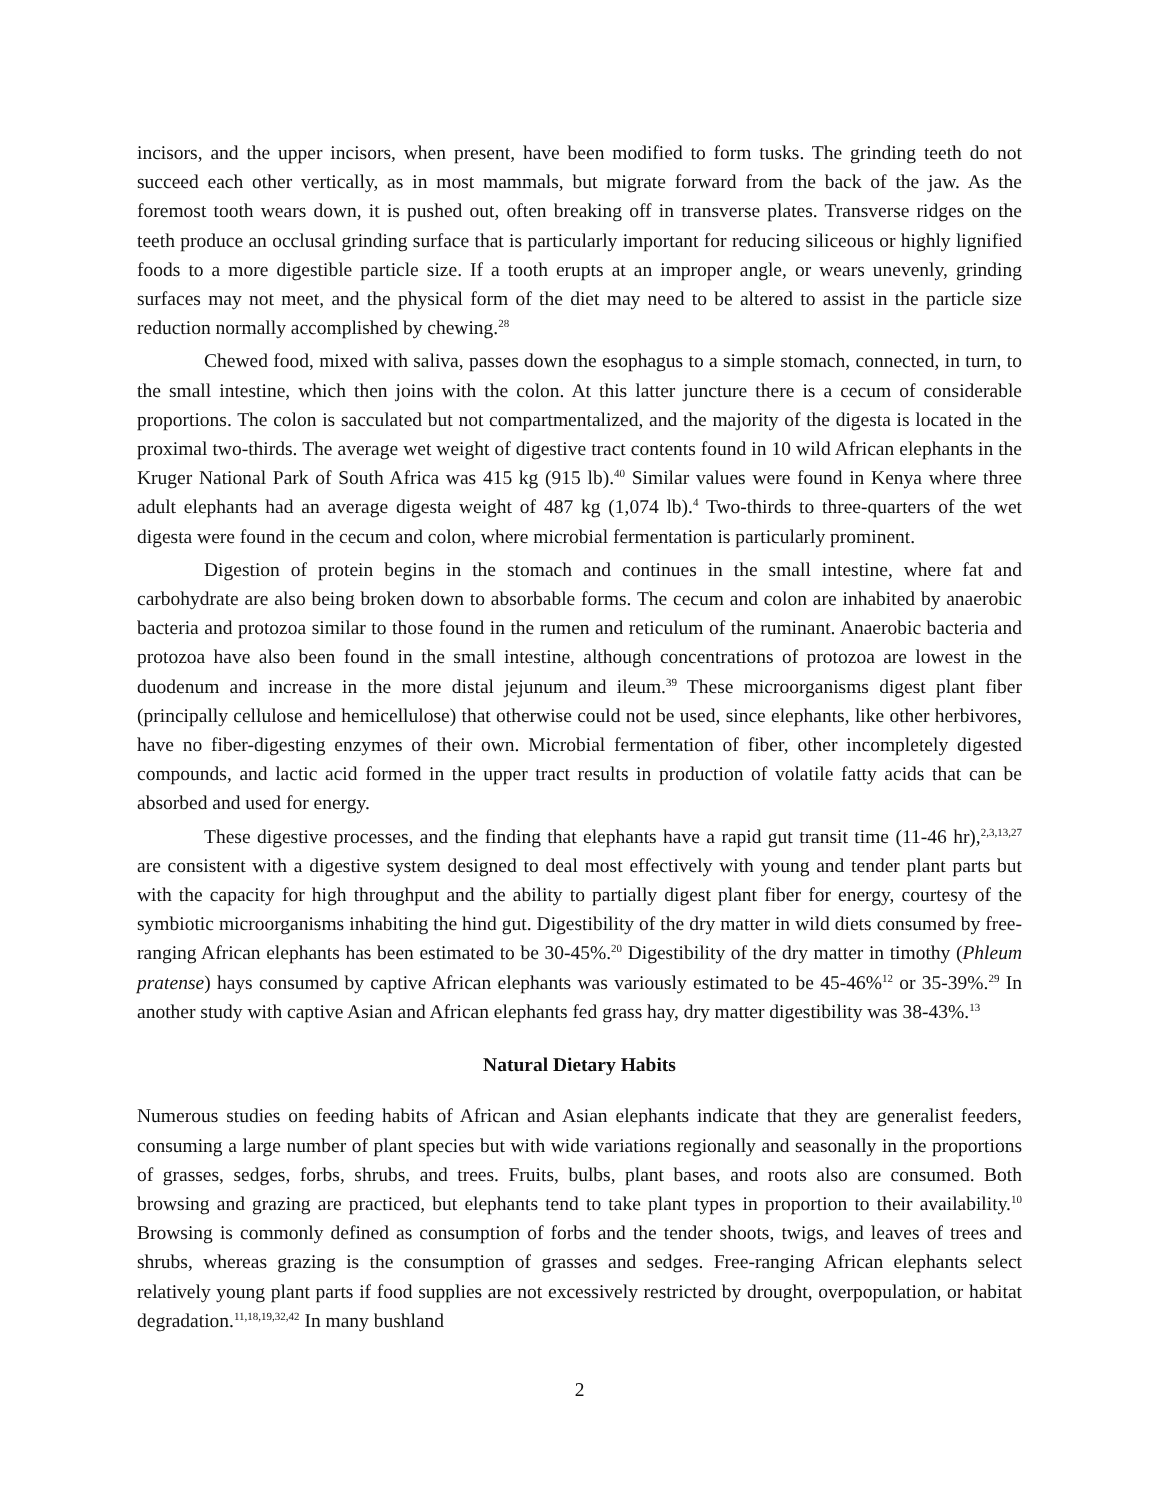incisors, and the upper incisors, when present, have been modified to form tusks. The grinding teeth do not succeed each other vertically, as in most mammals, but migrate forward from the back of the jaw. As the foremost tooth wears down, it is pushed out, often breaking off in transverse plates. Transverse ridges on the teeth produce an occlusal grinding surface that is particularly important for reducing siliceous or highly lignified foods to a more digestible particle size. If a tooth erupts at an improper angle, or wears unevenly, grinding surfaces may not meet, and the physical form of the diet may need to be altered to assist in the particle size reduction normally accomplished by chewing.<sup>28</sup>
Chewed food, mixed with saliva, passes down the esophagus to a simple stomach, connected, in turn, to the small intestine, which then joins with the colon. At this latter juncture there is a cecum of considerable proportions. The colon is sacculated but not compartmentalized, and the majority of the digesta is located in the proximal two-thirds. The average wet weight of digestive tract contents found in 10 wild African elephants in the Kruger National Park of South Africa was 415 kg (915 lb).<sup>40</sup> Similar values were found in Kenya where three adult elephants had an average digesta weight of 487 kg (1,074 lb).<sup>4</sup> Two-thirds to three-quarters of the wet digesta were found in the cecum and colon, where microbial fermentation is particularly prominent.
Digestion of protein begins in the stomach and continues in the small intestine, where fat and carbohydrate are also being broken down to absorbable forms. The cecum and colon are inhabited by anaerobic bacteria and protozoa similar to those found in the rumen and reticulum of the ruminant. Anaerobic bacteria and protozoa have also been found in the small intestine, although concentrations of protozoa are lowest in the duodenum and increase in the more distal jejunum and ileum.<sup>39</sup> These microorganisms digest plant fiber (principally cellulose and hemicellulose) that otherwise could not be used, since elephants, like other herbivores, have no fiber-digesting enzymes of their own. Microbial fermentation of fiber, other incompletely digested compounds, and lactic acid formed in the upper tract results in production of volatile fatty acids that can be absorbed and used for energy.
These digestive processes, and the finding that elephants have a rapid gut transit time (11-46 hr),<sup>2,3,13,27</sup> are consistent with a digestive system designed to deal most effectively with young and tender plant parts but with the capacity for high throughput and the ability to partially digest plant fiber for energy, courtesy of the symbiotic microorganisms inhabiting the hind gut. Digestibility of the dry matter in wild diets consumed by free-ranging African elephants has been estimated to be 30-45%.<sup>20</sup> Digestibility of the dry matter in timothy (Phleum pratense) hays consumed by captive African elephants was variously estimated to be 45-46%<sup>12</sup> or 35-39%.<sup>29</sup> In another study with captive Asian and African elephants fed grass hay, dry matter digestibility was 38-43%.<sup>13</sup>
Natural Dietary Habits
Numerous studies on feeding habits of African and Asian elephants indicate that they are generalist feeders, consuming a large number of plant species but with wide variations regionally and seasonally in the proportions of grasses, sedges, forbs, shrubs, and trees. Fruits, bulbs, plant bases, and roots also are consumed. Both browsing and grazing are practiced, but elephants tend to take plant types in proportion to their availability.<sup>10</sup> Browsing is commonly defined as consumption of forbs and the tender shoots, twigs, and leaves of trees and shrubs, whereas grazing is the consumption of grasses and sedges. Free-ranging African elephants select relatively young plant parts if food supplies are not excessively restricted by drought, overpopulation, or habitat degradation.<sup>11,18,19,32,42</sup> In many bushland
2